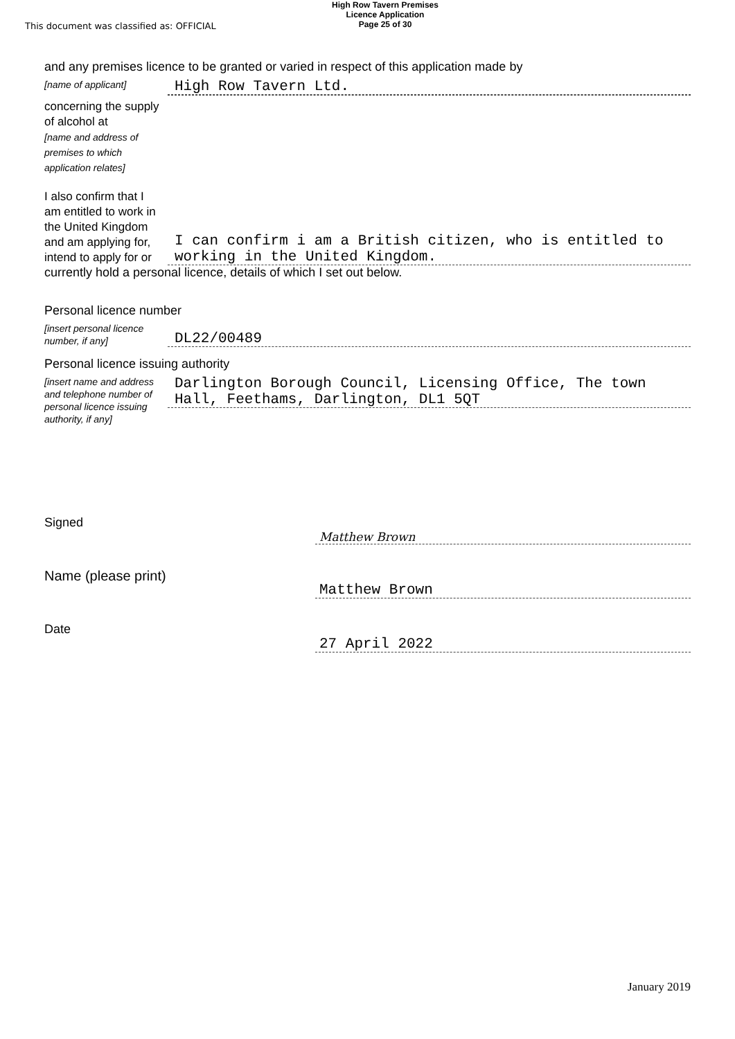This document was classified as: OFFICIAL
High Row Tavern Premises
Licence Application
Page 25 of 30
and any premises licence to be granted or varied in respect of this application made by
[name of applicant]
High Row Tavern Ltd.
concerning the supply of alcohol at
[name and address of premises to which application relates]
I also confirm that I am entitled to work in the United Kingdom and am applying for, intend to apply for or
I can confirm i am a British citizen, who is entitled to working in the United Kingdom.
currently hold a personal licence, details of which I set out below.
Personal licence number
[insert personal licence number, if any]
DL22/00489
Personal licence issuing authority
[insert name and address and telephone number of personal licence issuing authority, if any]
Darlington Borough Council, Licensing Office, The town Hall, Feethams, Darlington, DL1 5QT
Signed
Matthew Brown
Name (please print)
Matthew Brown
Date
27 April 2022
January 2019